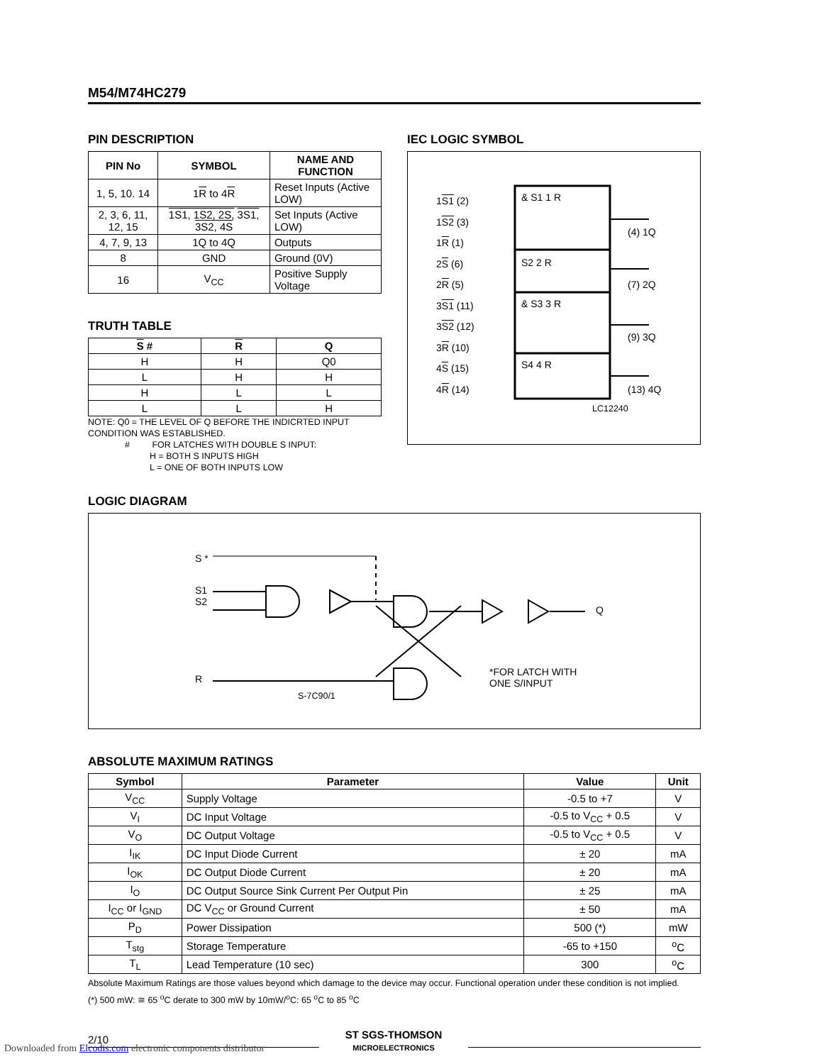M54/M74HC279
PIN DESCRIPTION
| PIN No | SYMBOL | NAME AND FUNCTION |
| --- | --- | --- |
| 1, 5, 10. 14 | 1 R to 4 R | Reset Inputs (Active LOW) |
| 2, 3, 6, 11, 12, 15 | 1S1, 1S2, 2S, 3S1, 3S2, 4S | Set Inputs (Active LOW) |
| 4, 7, 9, 13 | 1Q to 4Q | Outputs |
| 8 | GND | Ground (0V) |
| 16 | V<sub>CC</sub> | Positive Supply Voltage |
TRUTH TABLE
| S # | R | Q |
| --- | --- | --- |
| H | H | Q0 |
| L | H | H |
| H | L | L |
| L | L | H |
NOTE: Q0 = THE LEVEL OF Q BEFORE THE INDICRTED INPUT CONDITION WAS ESTABLISHED.
# FOR LATCHES WITH DOUBLE S INPUT:
H = BOTH S INPUTS HIGH
L = ONE OF BOTH INPUTS LOW
IEC LOGIC SYMBOL
1S1 (2)
1S2 (3)
1R (1)
2S (6)
2R (5)
3S1 (11)
3S2 (12)
3R (10)
4S (15)
4R (14)
& S1 1 R
S2 2 R
& S3 3 R
S4 4 R
(4) 1Q
(7) 2Q
(9) 3Q
(13) 4Q
LC12240
LOGIC DIAGRAM
S *
S1
S2
R
Q
*FOR LATCH WITH
ONE S/INPUT
S-7C90/1
ABSOLUTE MAXIMUM RATINGS
| Symbol | Parameter | Value | Unit |
| --- | --- | --- | --- |
| V<sub>CC</sub> | Supply Voltage | -0.5 to +7 | V |
| V<sub>I</sub> | DC Input Voltage | -0.5 to V<sub>CC</sub> + 0.5 | V |
| V<sub>O</sub> | DC Output Voltage | -0.5 to V<sub>CC</sub> + 0.5 | V |
| I<sub>IK</sub> | DC Input Diode Current | ± 20 | mA |
| I<sub>OK</sub> | DC Output Diode Current | ± 20 | mA |
| I<sub>O</sub> | DC Output Source Sink Current Per Output Pin | ± 25 | mA |
| I<sub>CC</sub> or I<sub>GND</sub> | DC V<sub>CC</sub> or Ground Current | ± 50 | mA |
| P<sub>D</sub> | Power Dissipation | 500 (*) | mW |
| T<sub>stg</sub> | Storage Temperature | -65 to +150 | <sup>o</sup> C |
| T<sub>L</sub> | Lead Temperature (10 sec) | 300 | <sup>o</sup> C |
Absolute Maximum Ratings are those values beyond which damage to the device may occur. Functional operation under these condition is not implied.
(*) 500 mW: ≅ 65 <sup>o</sup>C derate to 300 mW by 10mW/<sup>o</sup>C: 65 <sup>o</sup>C to 85 <sup>o</sup>C
2/10
ST SGS-THOMSON
MICROELECTRONICS
Downloaded from Elcodis.com electronic components distributor